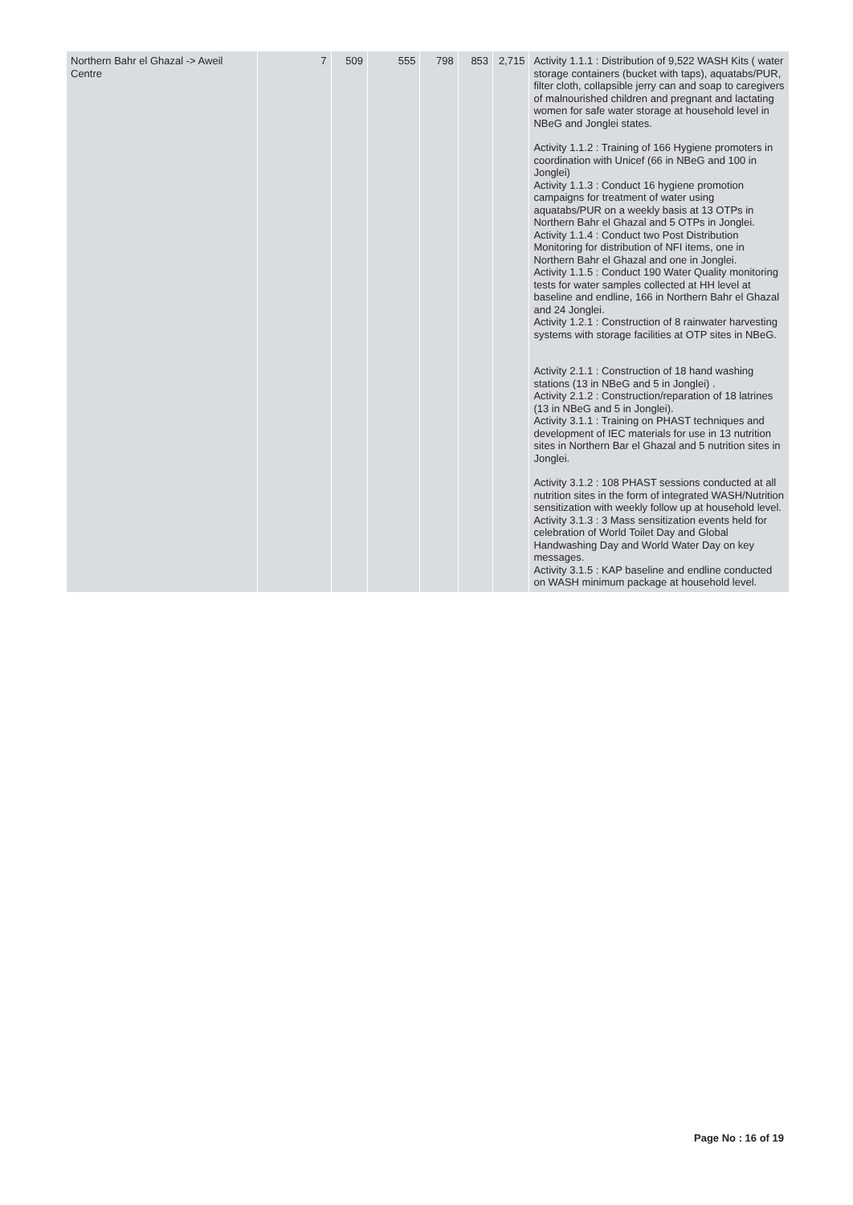| Northern Bahr el Ghazal -> Aweil Centre | 7 | 509 | 555 | 798 | 853 | 2,715 | Activity 1.1.1 : Distribution of 9,522 WASH Kits ( water storage containers (bucket with taps), aquatabs/PUR, filter cloth, collapsible jerry can and soap to caregivers of malnourished children and pregnant and lactating women for safe water storage at household level in NBeG and Jonglei states. Activity 1.1.2 : Training of 166 Hygiene promoters in coordination with Unicef (66 in NBeG and 100 in Jonglei) Activity 1.1.3 : Conduct 16 hygiene promotion campaigns for treatment of water using aquatabs/PUR on a weekly basis at 13 OTPs in Northern Bahr el Ghazal and 5 OTPs in Jonglei. Activity 1.1.4 : Conduct two Post Distribution Monitoring for distribution of NFI items, one in Northern Bahr el Ghazal and one in Jonglei. Activity 1.1.5 : Conduct 190 Water Quality monitoring tests for water samples collected at HH level at baseline and endline, 166 in Northern Bahr el Ghazal and 24 Jonglei. Activity 1.2.1 : Construction of 8 rainwater harvesting systems with storage facilities at OTP sites in NBeG. Activity 2.1.1 : Construction of 18 hand washing stations (13 in NBeG and 5 in Jonglei) . Activity 2.1.2 : Construction/reparation of 18 latrines (13 in NBeG and 5 in Jonglei). Activity 3.1.1 : Training on PHAST techniques and development of IEC materials for use in 13 nutrition sites in Northern Bar el Ghazal and 5 nutrition sites in Jonglei. Activity 3.1.2 : 108 PHAST sessions conducted at all nutrition sites in the form of integrated WASH/Nutrition sensitization with weekly follow up at household level. Activity 3.1.3 : 3 Mass sensitization events held for celebration of World Toilet Day and Global Handwashing Day and World Water Day on key messages. Activity 3.1.5 : KAP baseline and endline conducted on WASH minimum package at household level. |
Page No : 16 of 19